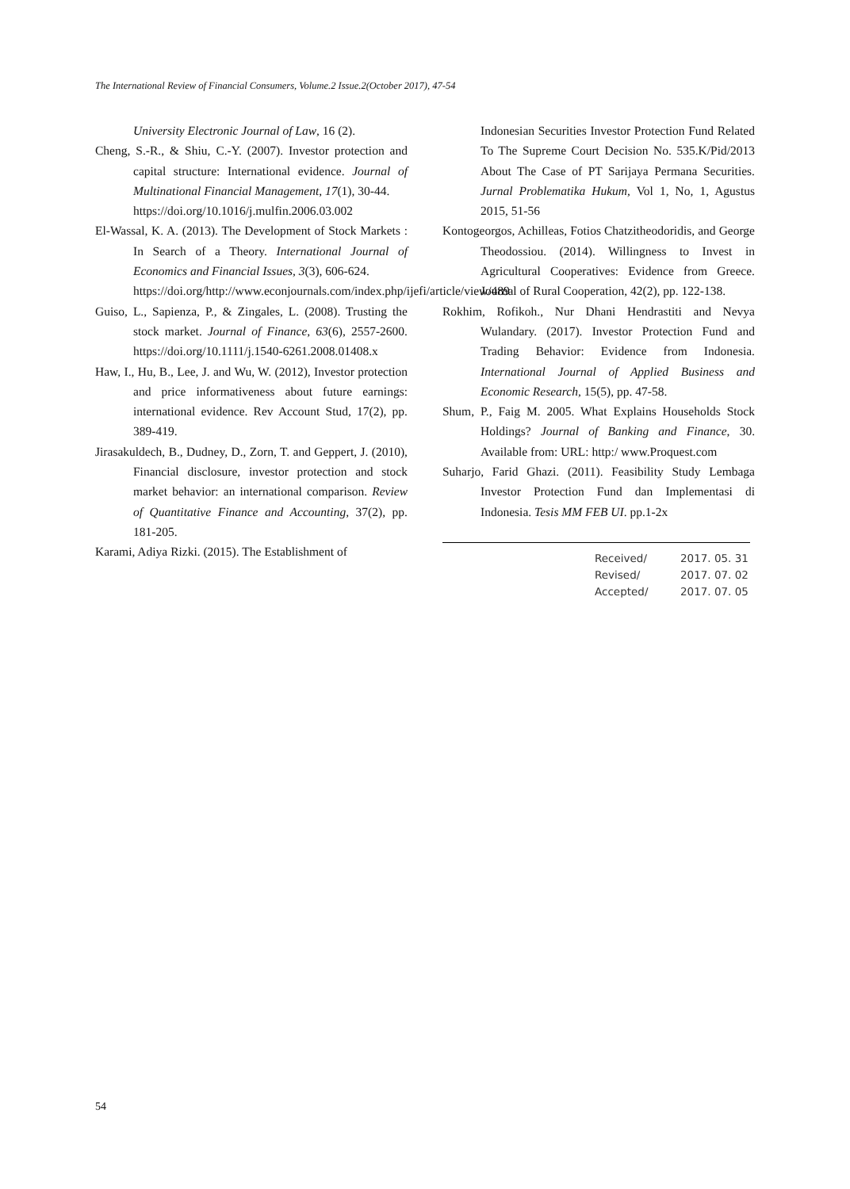The International Review of Financial Consumers, Volume.2 Issue.2(October 2017), 47-54
University Electronic Journal of Law, 16 (2).
Cheng, S.-R., & Shiu, C.-Y. (2007). Investor protection and capital structure: International evidence. Journal of Multinational Financial Management, 17(1), 30-44.
https://doi.org/10.1016/j.mulfin.2006.03.002
El-Wassal, K. A. (2013). The Development of Stock Markets : In Search of a Theory. International Journal of Economics and Financial Issues, 3(3), 606-624.
https://doi.org/http://www.econjournals.com/index.php/ijefi/article/view/489
Guiso, L., Sapienza, P., & Zingales, L. (2008). Trusting the stock market. Journal of Finance, 63(6), 2557-2600. https://doi.org/10.1111/j.1540-6261.2008.01408.x
Haw, I., Hu, B., Lee, J. and Wu, W. (2012), Investor protection and price informativeness about future earnings: international evidence. Rev Account Stud, 17(2), pp. 389-419.
Jirasakuldech, B., Dudney, D., Zorn, T. and Geppert, J. (2010), Financial disclosure, investor protection and stock market behavior: an international comparison. Review of Quantitative Finance and Accounting, 37(2), pp. 181-205.
Karami, Adiya Rizki. (2015). The Establishment of
Indonesian Securities Investor Protection Fund Related To The Supreme Court Decision No. 535.K/Pid/2013 About The Case of PT Sarijaya Permana Securities. Jurnal Problematika Hukum, Vol 1, No, 1, Agustus 2015, 51-56
Kontogeorgos, Achilleas, Fotios Chatzitheodoridis, and George Theodossiou. (2014). Willingness to Invest in Agricultural Cooperatives: Evidence from Greece. Journal of Rural Cooperation, 42(2), pp. 122-138.
Rokhim, Rofikoh., Nur Dhani Hendrastiti and Nevya Wulandary. (2017). Investor Protection Fund and Trading Behavior: Evidence from Indonesia. International Journal of Applied Business and Economic Research, 15(5), pp. 47-58.
Shum, P., Faig M. 2005. What Explains Households Stock Holdings? Journal of Banking and Finance, 30. Available from: URL: http:/ www.Proquest.com
Suharjo, Farid Ghazi. (2011). Feasibility Study Lembaga Investor Protection Fund dan Implementasi di Indonesia. Tesis MM FEB UI. pp.1-2x
| Received/ | 2017. 05. 31 |
| Revised/ | 2017. 07. 02 |
| Accepted/ | 2017. 07. 05 |
54